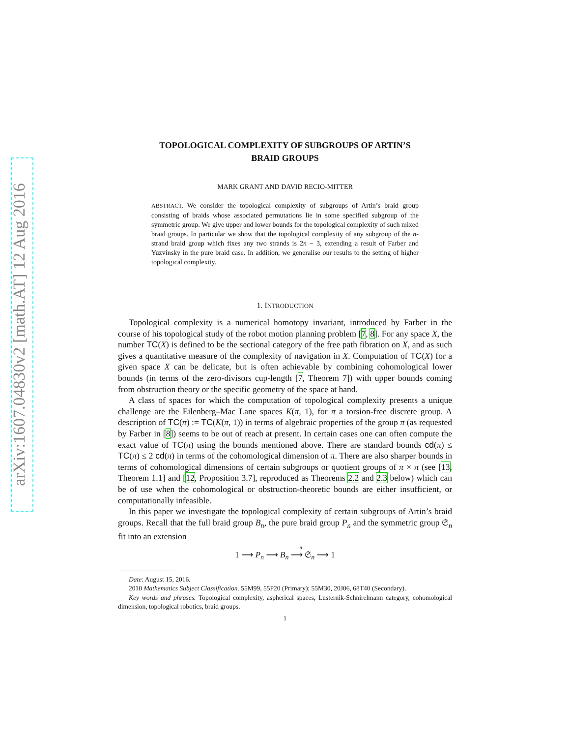arXiv:1607.04830v2 [math.AT] 12 Aug 2016
TOPOLOGICAL COMPLEXITY OF SUBGROUPS OF ARTIN’S
BRAID GROUPS
MARK GRANT AND DAVID RECIO-MITTER
ABSTRACT. We consider the topological complexity of subgroups of Artin’s braid group consisting of braids whose associated permutations lie in some specified subgroup of the symmetric group. We give upper and lower bounds for the topological complexity of such mixed braid groups. In particular we show that the topological complexity of any subgroup of the n-strand braid group which fixes any two strands is 2n − 3, extending a result of Farber and Yuzvinsky in the pure braid case. In addition, we generalise our results to the setting of higher topological complexity.
1. INTRODUCTION
Topological complexity is a numerical homotopy invariant, introduced by Farber in the course of his topological study of the robot motion planning problem [7, 8]. For any space X, the number TC(X) is defined to be the sectional category of the free path fibration on X, and as such gives a quantitative measure of the complexity of navigation in X. Computation of TC(X) for a given space X can be delicate, but is often achievable by combining cohomological lower bounds (in terms of the zero-divisors cup-length [7, Theorem 7]) with upper bounds coming from obstruction theory or the specific geometry of the space at hand.
A class of spaces for which the computation of topological complexity presents a unique challenge are the Eilenberg–Mac Lane spaces K(π, 1), for π a torsion-free discrete group. A description of TC(π) := TC(K(π, 1)) in terms of algebraic properties of the group π (as requested by Farber in [8]) seems to be out of reach at present. In certain cases one can often compute the exact value of TC(π) using the bounds mentioned above. There are standard bounds cd(π) ≤ TC(π) ≤ 2 cd(π) in terms of the cohomological dimension of π. There are also sharper bounds in terms of cohomological dimensions of certain subgroups or quotient groups of π × π (see [13, Theorem 1.1] and [12, Proposition 3.7], reproduced as Theorems 2.2 and 2.3 below) which can be of use when the cohomological or obstruction-theoretic bounds are either insufficient, or computationally infeasible.
In this paper we investigate the topological complexity of certain subgroups of Artin’s braid groups. Recall that the full braid group B<sub>n</sub>, the pure braid group P<sub>n</sub> and the symmetric group 𝔖<sub>n</sub> fit into an extension
1 ⟶ P<sub>n</sub> ⟶ B<sub>n</sub>
<sup>π</sup>
⟶ 𝔖<sub>n</sub> ⟶ 1
Date: August 15, 2016.
2010 Mathematics Subject Classification. 55M99, 55P20 (Primary); 55M30, 20J06, 68T40 (Secondary).
Key words and phrases. Topological complexity, aspherical spaces, Lusternik-Schnirelmann category, cohomological dimension, topological robotics, braid groups.
1